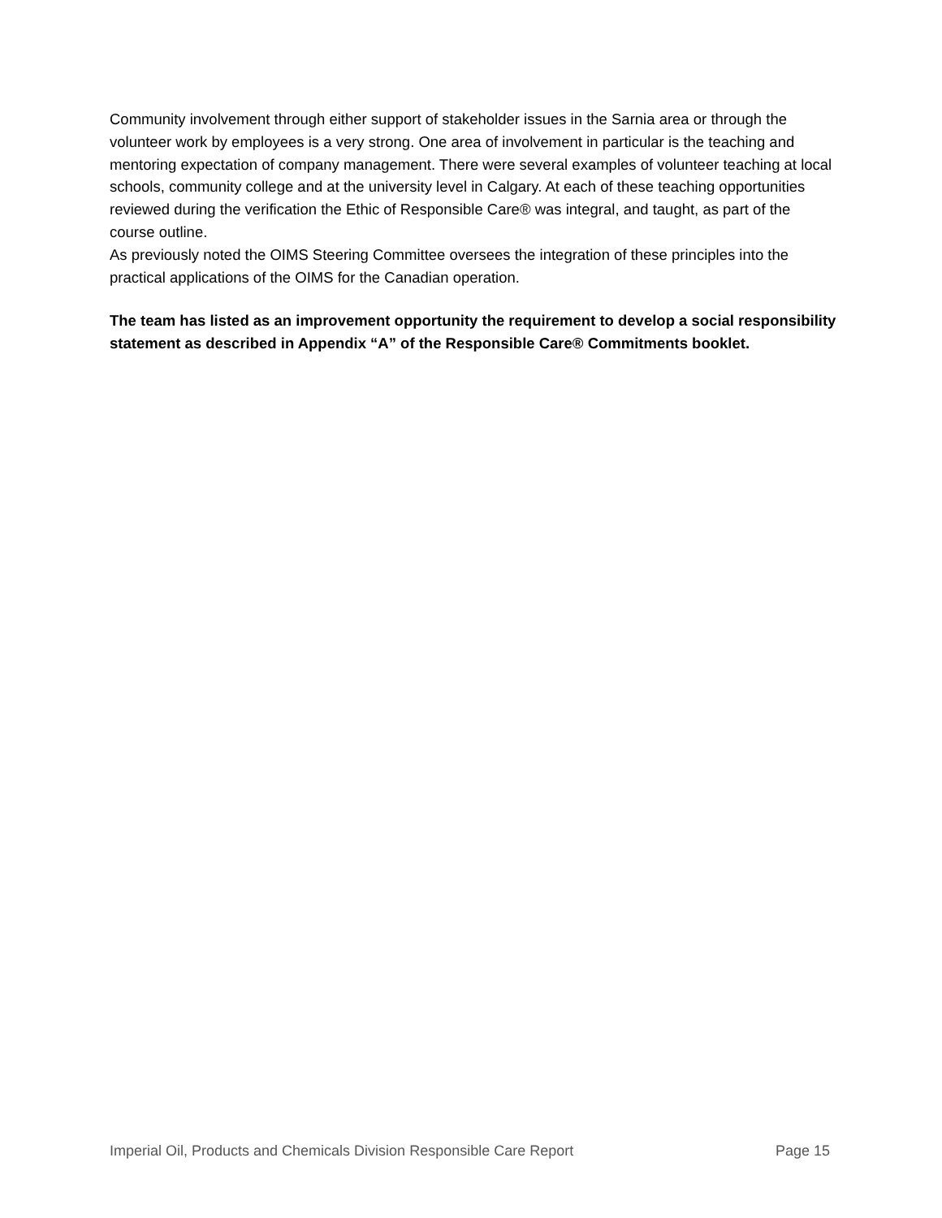Community involvement through either support of stakeholder issues in the Sarnia area or through the volunteer work by employees is a very strong. One area of involvement in particular is the teaching and mentoring expectation of company management. There were several examples of volunteer teaching at local schools, community college and at the university level in Calgary. At each of these teaching opportunities reviewed during the verification the Ethic of Responsible Care® was integral, and taught, as part of the course outline.
As previously noted the OIMS Steering Committee oversees the integration of these principles into the practical applications of the OIMS for the Canadian operation.
The team has listed as an improvement opportunity the requirement to develop a social responsibility statement as described in Appendix “A” of the Responsible Care® Commitments booklet.
Imperial Oil, Products and Chemicals Division Responsible Care Report Page 15